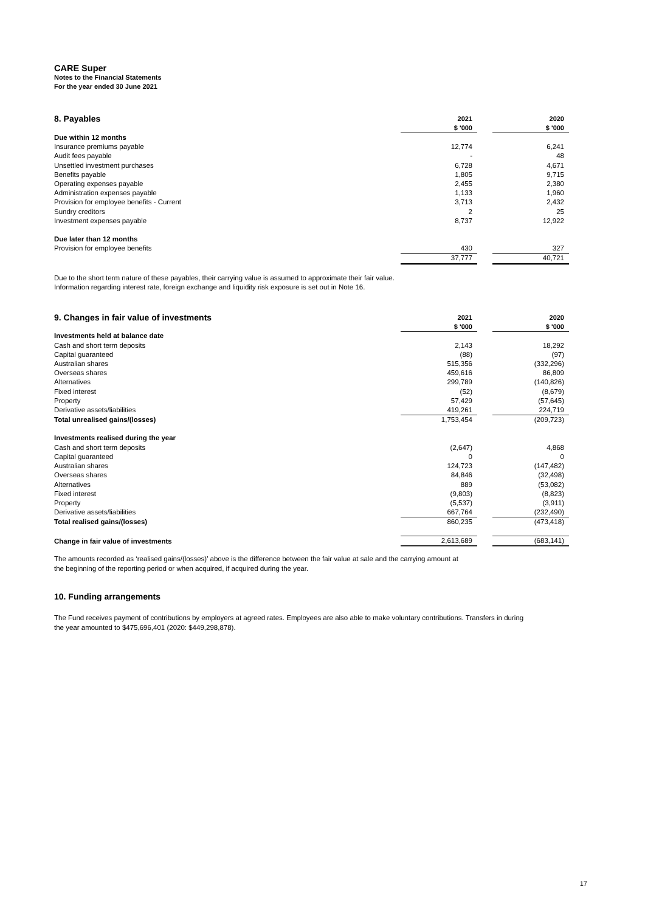CARE Super
Notes to the Financial Statements
For the year ended 30 June 2021
| 8. Payables | 2021 | | 2020 |
| --- | --- | --- | --- |
| | $ '000 | | $ '000 |
| Due within 12 months | | | |
| Insurance premiums payable | 12,774 | | 6,241 |
| Audit fees payable | - | | 48 |
| Unsettled investment purchases | 6,728 | | 4,671 |
| Benefits payable | 1,805 | | 9,715 |
| Operating expenses payable | 2,455 | | 2,380 |
| Administration expenses payable | 1,133 | | 1,960 |
| Provision for employee benefits - Current | 3,713 | | 2,432 |
| Sundry creditors | 2 | | 25 |
| Investment expenses payable | 8,737 | | 12,922 |
| Due later than 12 months | | | |
| Provision for employee benefits | 430 | | 327 |
| | 37,777 | | 40,721 |
Due to the short term nature of these payables, their carrying value is assumed to approximate their fair value.
Information regarding interest rate, foreign exchange and liquidity risk exposure is set out in Note 16.
| 9. Changes in fair value of investments | 2021 | | 2020 |
| --- | --- | --- | --- |
| | $ '000 | | $ '000 |
| Investments held at balance date | | | |
| Cash and short term deposits | 2,143 | | 18,292 |
| Capital guaranteed | (88) | | (97) |
| Australian shares | 515,356 | | (332,296) |
| Overseas shares | 459,616 | | 86,809 |
| Alternatives | 299,789 | | (140,826) |
| Fixed interest | (52) | | (8,679) |
| Property | 57,429 | | (57,645) |
| Derivative assets/liabilities | 419,261 | | 224,719 |
| Total unrealised gains/(losses) | 1,753,454 | | (209,723) |
| Investments realised during the year | | | |
| Cash and short term deposits | (2,647) | | 4,868 |
| Capital guaranteed | 0 | | 0 |
| Australian shares | 124,723 | | (147,482) |
| Overseas shares | 84,846 | | (32,498) |
| Alternatives | 889 | | (53,082) |
| Fixed interest | (9,803) | | (8,823) |
| Property | (5,537) | | (3,911) |
| Derivative assets/liabilities | 667,764 | | (232,490) |
| Total realised gains/(losses) | 860,235 | | (473,418) |
| Change in fair value of investments | 2,613,689 | | (683,141) |
The amounts recorded as ‘realised gains/(losses)’ above is the difference between the fair value at sale and the carrying amount at
the beginning of the reporting period or when acquired, if acquired during the year.
10. Funding arrangements
The Fund receives payment of contributions by employers at agreed rates. Employees are also able to make voluntary contributions. Transfers in during
the year amounted to $475,696,401 (2020: $449,298,878).
17